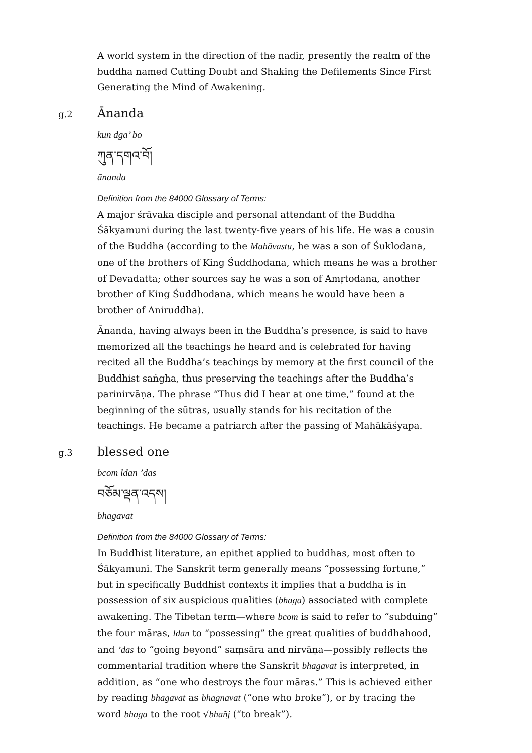A world system in the direction of the nadir, presently the realm of the buddha named Cutting Doubt and Shaking the Defilements Since First Generating the Mind of Awakening.
g.2
Ānanda
kun dga’ bo
ཀུན་དགའ་བོ།
ānanda
Definition from the 84000 Glossary of Terms:
A major śrāvaka disciple and personal attendant of the Buddha Śākyamuni during the last twenty-five years of his life. He was a cousin of the Buddha (according to the Mahāvastu, he was a son of Śuklodana, one of the brothers of King Śuddhodana, which means he was a brother of Devadatta; other sources say he was a son of Amṛtodana, another brother of King Śuddhodana, which means he would have been a brother of Aniruddha).
Ānanda, having always been in the Buddha’s presence, is said to have memorized all the teachings he heard and is celebrated for having recited all the Buddha’s teachings by memory at the first council of the Buddhist saṅgha, thus preserving the teachings after the Buddha’s parinirvāṇa. The phrase “Thus did I hear at one time,” found at the beginning of the sūtras, usually stands for his recitation of the teachings. He became a patriarch after the passing of Mahākāśyapa.
g.3
blessed one
bcom ldan ’das
བཅོམ་ལྡན་འདས།
bhagavat
Definition from the 84000 Glossary of Terms:
In Buddhist literature, an epithet applied to buddhas, most often to Śākyamuni. The Sanskrit term generally means “possessing fortune,” but in specifically Buddhist contexts it implies that a buddha is in possession of six auspicious qualities (bhaga) associated with complete awakening. The Tibetan term—where bcom is said to refer to “subduing” the four māras, ldan to “possessing” the great qualities of buddhahood, and ’das to “going beyond” saṃsāra and nirvāṇa—possibly reflects the commentarial tradition where the Sanskrit bhagavat is interpreted, in addition, as “one who destroys the four māras.” This is achieved either by reading bhagavat as bhagnavat (“one who broke”), or by tracing the word bhaga to the root √bhañj (“to break”).